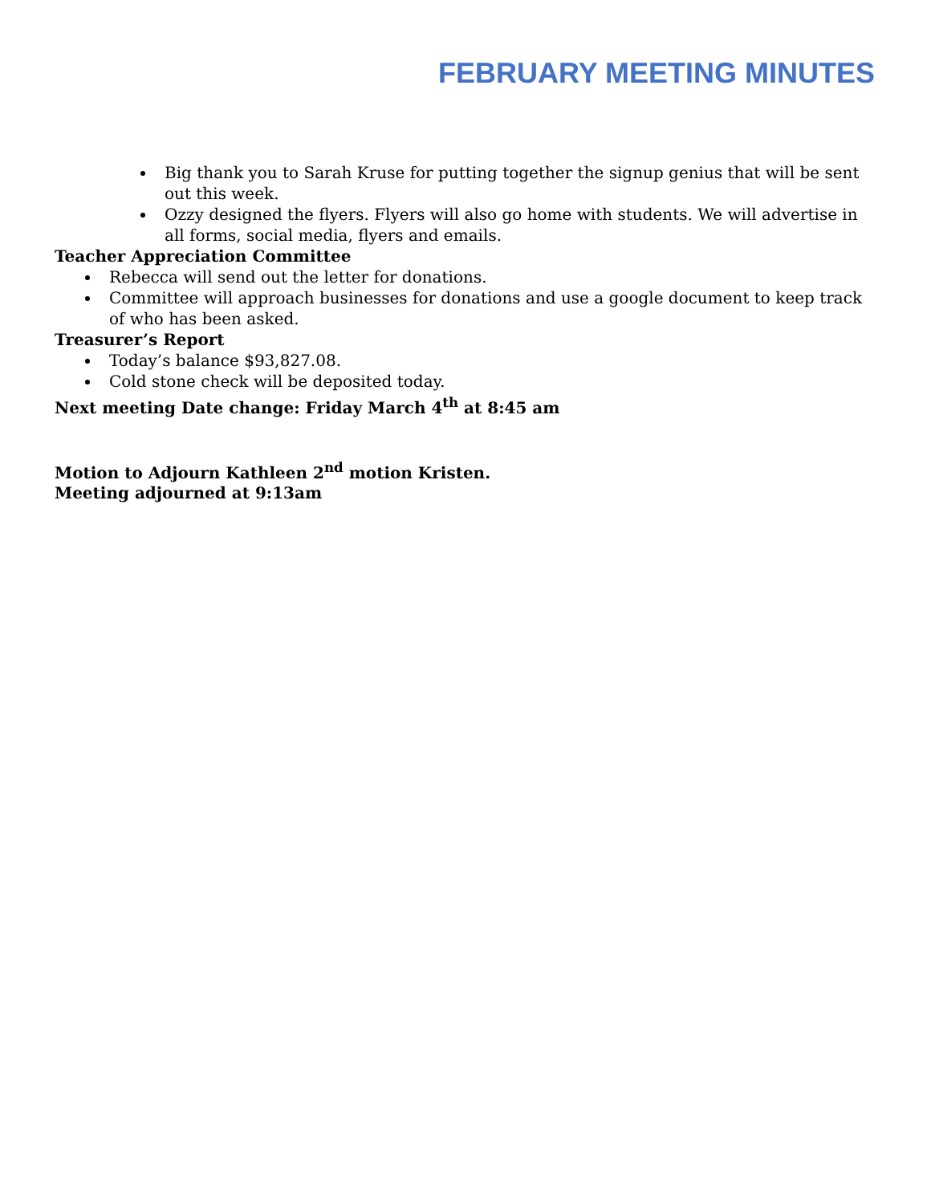FEBRUARY MEETING MINUTES
Big thank you to Sarah Kruse for putting together the signup genius that will be sent out this week.
Ozzy designed the flyers. Flyers will also go home with students. We will advertise in all forms, social media, flyers and emails.
Teacher Appreciation Committee
Rebecca will send out the letter for donations.
Committee will approach businesses for donations and use a google document to keep track of who has been asked.
Treasurer’s Report
Today’s balance $93,827.08.
Cold stone check will be deposited today.
Next meeting Date change: Friday March 4<sup>th</sup> at 8:45 am
Motion to Adjourn Kathleen 2<sup>nd</sup> motion Kristen.
Meeting adjourned at 9:13am